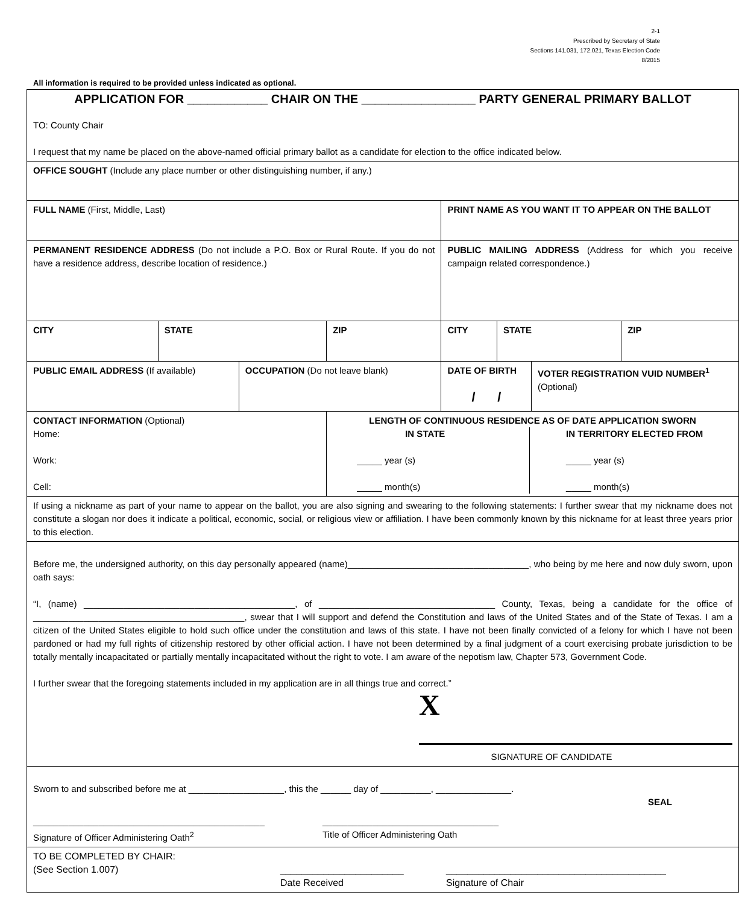2-1
Prescribed by Secretary of State
Sections 141.031, 172.021, Texas Election Code
8/2015
All information is required to be provided unless indicated as optional.
| APPLICATION FOR ____________ CHAIR ON THE _________________ PARTY GENERAL PRIMARY BALLOT TO: County Chair I request that my name be placed on the above-named official primary ballot as a candidate for election to the office indicated below. | | | | | | | |
| OFFICE SOUGHT (Include any place number or other distinguishing number, if any.) | | | | | | | |
| FULL NAME (First, Middle, Last) | | | | PRINT NAME AS YOU WANT IT TO APPEAR ON THE BALLOT | | | |
| PERMANENT RESIDENCE ADDRESS (Do not include a P.O. Box or Rural Route. If you do not have a residence address, describe location of residence.) | | | | PUBLIC MAILING ADDRESS (Address for which you receive campaign related correspondence.) | | | |
| CITY | STATE | | ZIP | CITY | STATE | | ZIP |
| PUBLIC EMAIL ADDRESS (If available) | | OCCUPATION (Do not leave blank) | | DATE OF BIRTH / / | | VOTER REGISTRATION VUID NUMBER<sup>1</sup> (Optional) | |
| CONTACT INFORMATION (Optional) Home: Work: Cell: | | | LENGTH OF CONTINUOUS RESIDENCE AS OF DATE APPLICATION SWORN IN STATE _____ year (s) _____ month(s) IN TERRITORY ELECTED FROM _____ year (s) _____ month(s) | | | | |
| If using a nickname as part of your name to appear on the ballot, you are also signing and swearing to the following statements: I further swear that my nickname does not constitute a slogan nor does it indicate a political, economic, social, or religious view or affiliation. I have been commonly known by this nickname for at least three years prior to this election. | | | | | | | |
| Before me, the undersigned authority, on this day personally appeared (name)____________________________________, who being by me here and now duly sworn, upon oath says: “I, (name) __________________________________________, of ___________________________________ County, Texas, being a candidate for the office of __________________________________________, swear that I will support and defend the Constitution and laws of the United States and of the State of Texas. I am a citizen of the United States eligible to hold such office under the constitution and laws of this state. I have not been finally convicted of a felony for which I have not been pardoned or had my full rights of citizenship restored by other official action. I have not been determined by a final judgment of a court exercising probate jurisdiction to be totally mentally incapacitated or partially mentally incapacitated without the right to vote. I am aware of the nepotism law, Chapter 573, Government Code. I further swear that the foregoing statements included in my application are in all things true and correct.” X SIGNATURE OF CANDIDATE | | | | | | | |
| Sworn to and subscribed before me at ___________________, this the ______ day of __________, _______________. SEAL ______________________________________________ Signature of Officer Administering Oath<sup>2</sup> ___________________________________ Title of Officer Administering Oath | | | | | | | |
| TO BE COMPLETED BY CHAIR: (See Section 1.007) _______________________ Date Received _________________________________________ Signature of Chair | | | | | | | |